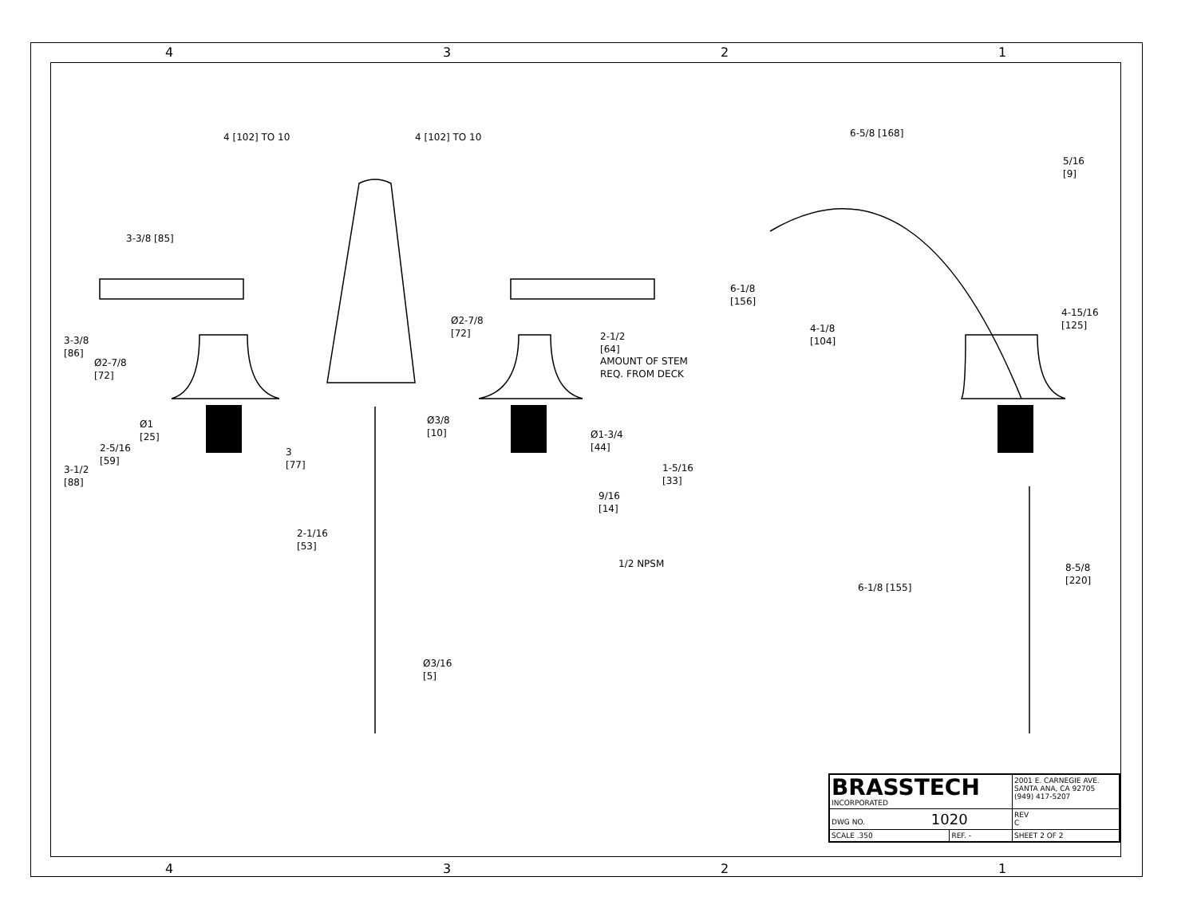4 3 2 1
4 [102] TO 10 4 [102] TO 10
3-3/8 [85]
3-3/8
[86]
Ø2-7/8
[72]
Ø2-7/8
[72]
Ø1
[25]
2-5/16
[59]
3-1/2
[88]
3
[77]
2-1/16
[53]
Ø3/8
[10]
Ø3/16
[5]
2-1/2
[64]
AMOUNT OF STEM
REQ. FROM DECK
Ø1-3/4
[44]
1-5/16
[33]
9/16
[14]
1/2 NPSM
6-5/8 [168]
5/16
[9]
6-1/8
[156]
4-1/8
[104]
4-15/16
[125]
6-1/8 [155]
8-5/8
[220]
| BRASSTECH INCORPORATED | | 2001 E. CARNEGIE AVE. SANTA ANA, CA 92705 (949) 417-5207 | |
| DWG NO. 1020 | | | REV C |
| SCALE .350 | REF. - | SHEET 2 OF 2 | |
4 3 2 1